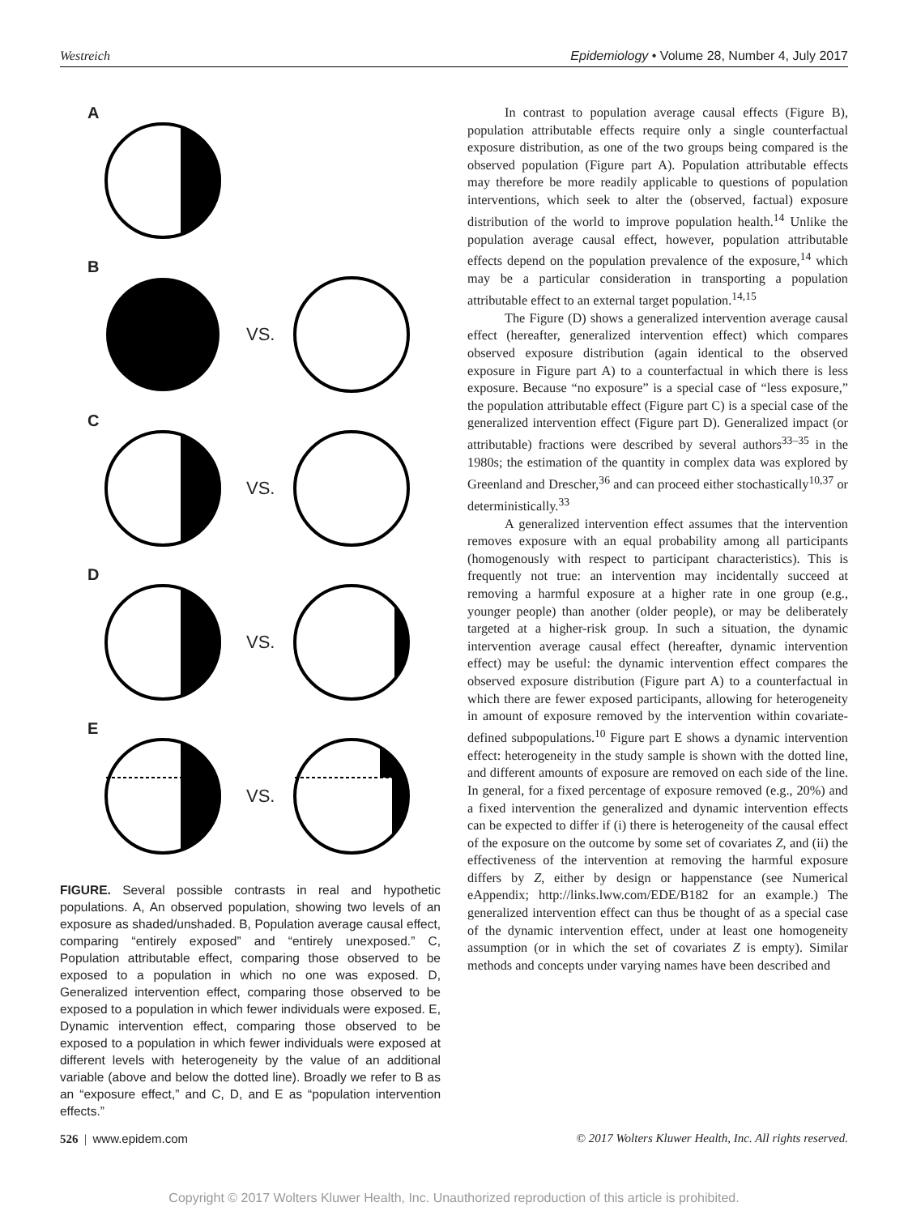Westreich Epidemiology • Volume 28, Number 4, July 2017
A
B VS.
C VS.
D VS.
E VS.
FIGURE. Several possible contrasts in real and hypothetic populations. A, An observed population, showing two levels of an exposure as shaded/unshaded. B, Population average causal effect, comparing “entirely exposed” and “entirely unexposed.” C, Population attributable effect, comparing those observed to be exposed to a population in which no one was exposed. D, Generalized intervention effect, comparing those observed to be exposed to a population in which fewer individuals were exposed. E, Dynamic intervention effect, comparing those observed to be exposed to a population in which fewer individuals were exposed at different levels with heterogeneity by the value of an additional variable (above and below the dotted line). Broadly we refer to B as an “exposure effect,” and C, D, and E as “population intervention effects.”
In contrast to population average causal effects (Figure B), population attributable effects require only a single counterfactual exposure distribution, as one of the two groups being compared is the observed population (Figure part A). Population attributable effects may therefore be more readily applicable to questions of population interventions, which seek to alter the (observed, factual) exposure distribution of the world to improve population health.<sup>14</sup> Unlike the population average causal effect, however, population attributable effects depend on the population prevalence of the exposure,<sup>14</sup> which may be a particular consideration in transporting a population attributable effect to an external target population.<sup>14,15</sup>
The Figure (D) shows a generalized intervention average causal effect (hereafter, generalized intervention effect) which compares observed exposure distribution (again identical to the observed exposure in Figure part A) to a counterfactual in which there is less exposure. Because “no exposure” is a special case of “less exposure,” the population attributable effect (Figure part C) is a special case of the generalized intervention effect (Figure part D). Generalized impact (or attributable) fractions were described by several authors<sup>33–35</sup> in the 1980s; the estimation of the quantity in complex data was explored by Greenland and Drescher,<sup>36</sup> and can proceed either stochastically<sup>10,37</sup> or deterministically.<sup>33</sup>
A generalized intervention effect assumes that the intervention removes exposure with an equal probability among all participants (homogenously with respect to participant characteristics). This is frequently not true: an intervention may incidentally succeed at removing a harmful exposure at a higher rate in one group (e.g., younger people) than another (older people), or may be deliberately targeted at a higher-risk group. In such a situation, the dynamic intervention average causal effect (hereafter, dynamic intervention effect) may be useful: the dynamic intervention effect compares the observed exposure distribution (Figure part A) to a counterfactual in which there are fewer exposed participants, allowing for heterogeneity in amount of exposure removed by the intervention within covariate-defined subpopulations.<sup>10</sup> Figure part E shows a dynamic intervention effect: heterogeneity in the study sample is shown with the dotted line, and different amounts of exposure are removed on each side of the line. In general, for a fixed percentage of exposure removed (e.g., 20%) and a fixed intervention the generalized and dynamic intervention effects can be expected to differ if (i) there is heterogeneity of the causal effect of the exposure on the outcome by some set of covariates Z, and (ii) the effectiveness of the intervention at removing the harmful exposure differs by Z, either by design or happenstance (see Numerical eAppendix; http://links.lww.com/EDE/B182 for an example.) The generalized intervention effect can thus be thought of as a special case of the dynamic intervention effect, under at least one homogeneity assumption (or in which the set of covariates Z is empty). Similar methods and concepts under varying names have been described and
526 | www.epidem.com © 2017 Wolters Kluwer Health, Inc. All rights reserved.
Copyright © 2017 Wolters Kluwer Health, Inc. Unauthorized reproduction of this article is prohibited.